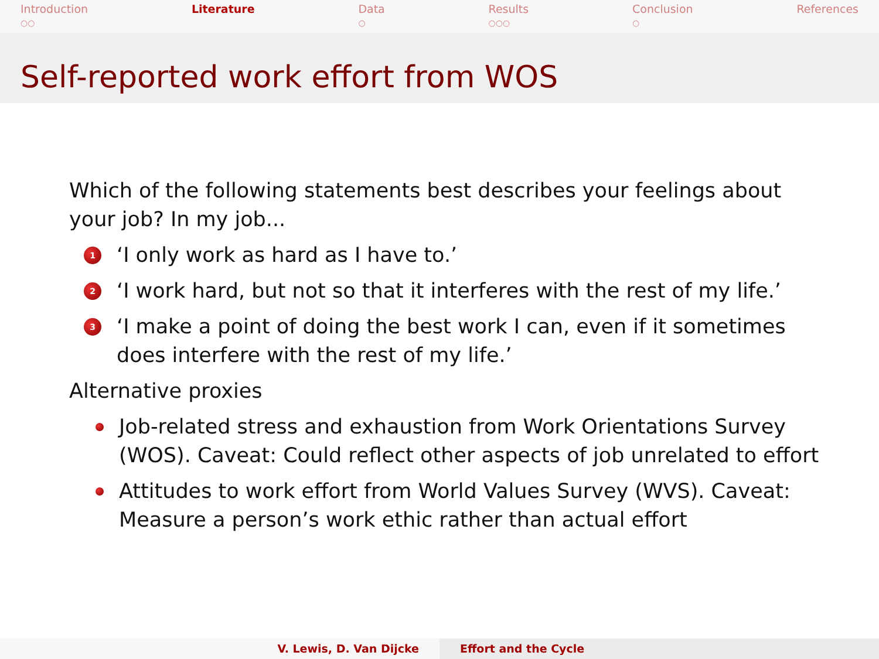Introduction
○○
Literature Data
○
Results
○○○
Conclusion
○
References
Self-reported work effort from WOS
Which of the following statements best describes your feelings about your job? In my job...
1
‘I only work as hard as I have to.’
2
‘I work hard, but not so that it interferes with the rest of my life.’
3
‘I make a point of doing the best work I can, even if it sometimes does interfere with the rest of my life.’
Alternative proxies
Job-related stress and exhaustion from Work Orientations Survey (WOS). Caveat: Could reflect other aspects of job unrelated to effort
Attitudes to work effort from World Values Survey (WVS). Caveat: Measure a person’s work ethic rather than actual effort
V. Lewis, D. Van Dijcke Effort and the Cycle